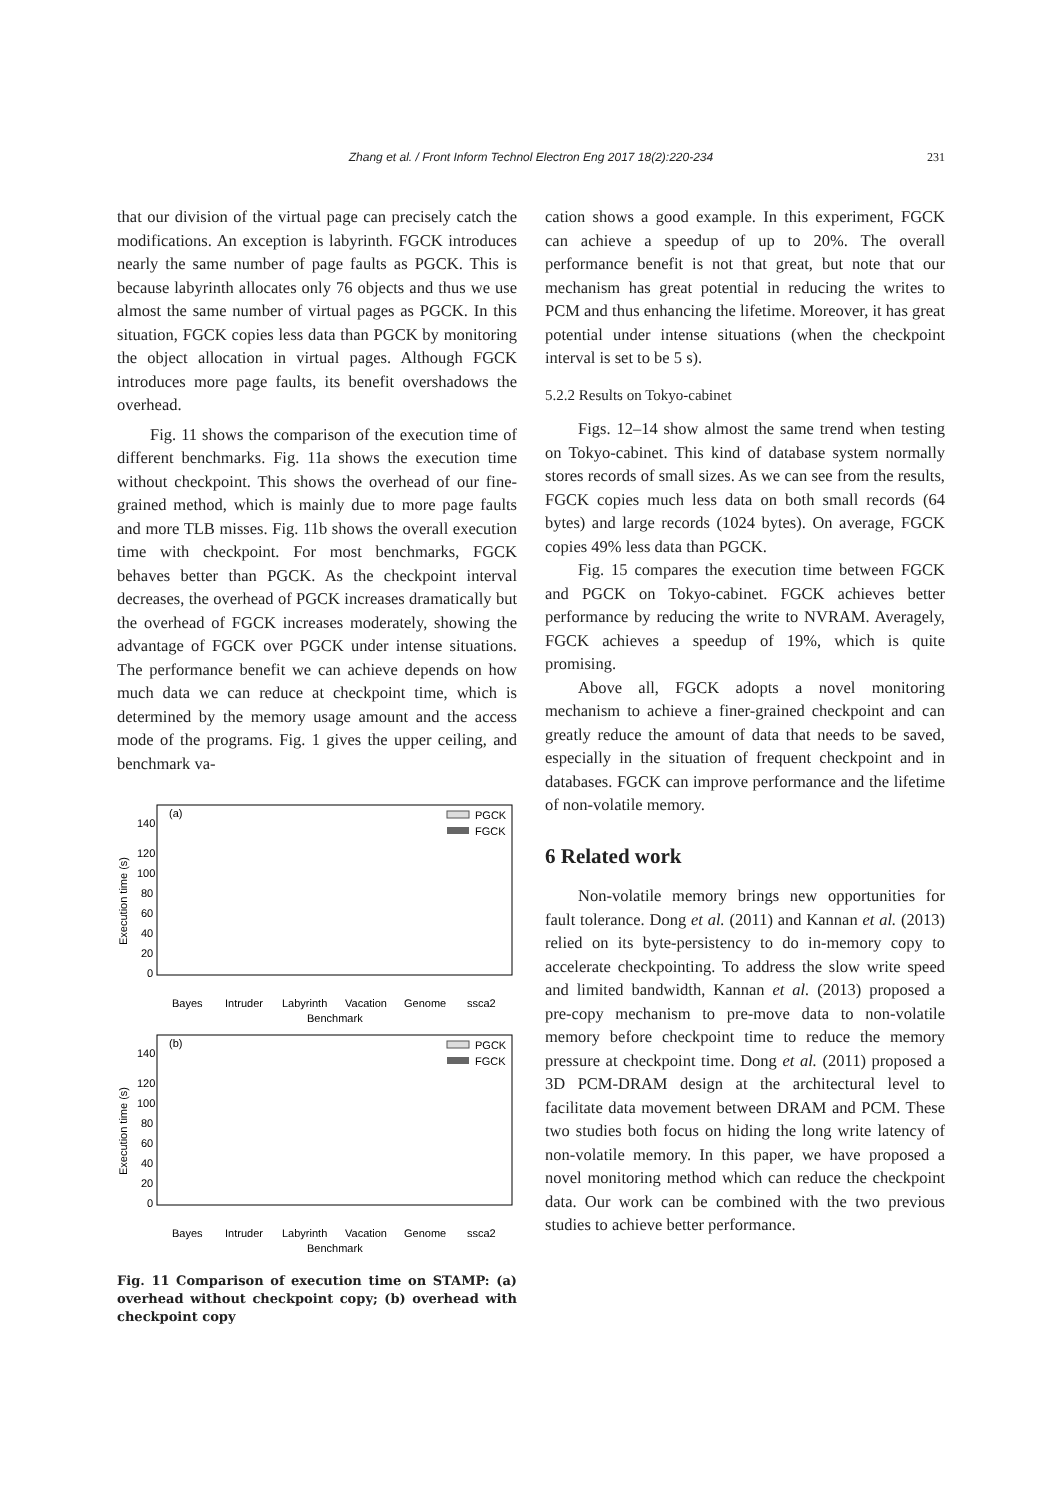Zhang et al. / Front Inform Technol Electron Eng 2017 18(2):220-234
231
that our division of the virtual page can precisely catch the modifications. An exception is labyrinth. FGCK introduces nearly the same number of page faults as PGCK. This is because labyrinth allocates only 76 objects and thus we use almost the same number of virtual pages as PGCK. In this situation, FGCK copies less data than PGCK by monitoring the object allocation in virtual pages. Although FGCK introduces more page faults, its benefit overshadows the overhead.
Fig. 11 shows the comparison of the execution time of different benchmarks. Fig. 11a shows the execution time without checkpoint. This shows the overhead of our fine-grained method, which is mainly due to more page faults and more TLB misses. Fig. 11b shows the overall execution time with checkpoint. For most benchmarks, FGCK behaves better than PGCK. As the checkpoint interval decreases, the overhead of PGCK increases dramatically but the overhead of FGCK increases moderately, showing the advantage of FGCK over PGCK under intense situations. The performance benefit we can achieve depends on how much data we can reduce at checkpoint time, which is determined by the memory usage amount and the access mode of the programs. Fig. 1 gives the upper ceiling, and benchmark va-
(a)
PGCK
FGCK
140
120
100
80
60
40
20
0
Execution time (s)
Bayes
Intruder
Labyrinth
Vacation
Genome
ssca2
Benchmark
(b)
PGCK
FGCK
140
120
100
80
60
40
20
0
Execution time (s)
Bayes
Intruder
Labyrinth
Vacation
Genome
ssca2
Benchmark
Fig. 11 Comparison of execution time on STAMP: (a) overhead without checkpoint copy; (b) overhead with checkpoint copy
cation shows a good example. In this experiment, FGCK can achieve a speedup of up to 20%. The overall performance benefit is not that great, but note that our mechanism has great potential in reducing the writes to PCM and thus enhancing the lifetime. Moreover, it has great potential under intense situations (when the checkpoint interval is set to be 5 s).
5.2.2 Results on Tokyo-cabinet
Figs. 12–14 show almost the same trend when testing on Tokyo-cabinet. This kind of database system normally stores records of small sizes. As we can see from the results, FGCK copies much less data on both small records (64 bytes) and large records (1024 bytes). On average, FGCK copies 49% less data than PGCK.
Fig. 15 compares the execution time between FGCK and PGCK on Tokyo-cabinet. FGCK achieves better performance by reducing the write to NVRAM. Averagely, FGCK achieves a speedup of 19%, which is quite promising.
Above all, FGCK adopts a novel monitoring mechanism to achieve a finer-grained checkpoint and can greatly reduce the amount of data that needs to be saved, especially in the situation of frequent checkpoint and in databases. FGCK can improve performance and the lifetime of non-volatile memory.
6 Related work
Non-volatile memory brings new opportunities for fault tolerance. Dong et al. (2011) and Kannan et al. (2013) relied on its byte-persistency to do in-memory copy to accelerate checkpointing. To address the slow write speed and limited bandwidth, Kannan et al. (2013) proposed a pre-copy mechanism to pre-move data to non-volatile memory before checkpoint time to reduce the memory pressure at checkpoint time. Dong et al. (2011) proposed a 3D PCM-DRAM design at the architectural level to facilitate data movement between DRAM and PCM. These two studies both focus on hiding the long write latency of non-volatile memory. In this paper, we have proposed a novel monitoring method which can reduce the checkpoint data. Our work can be combined with the two previous studies to achieve better performance.